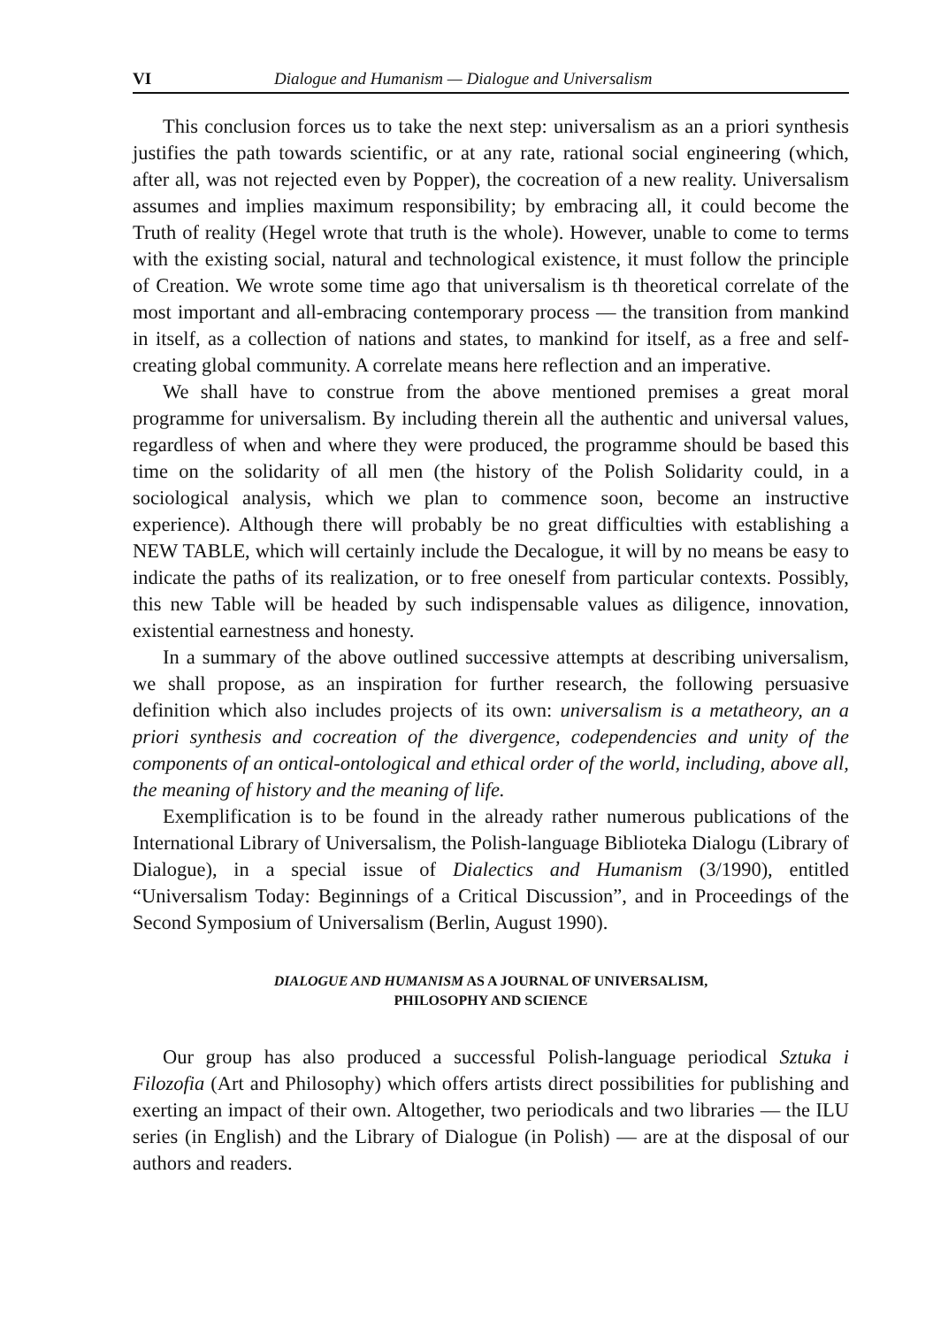VI Dialogue and Humanism — Dialogue and Universalism
This conclusion forces us to take the next step: universalism as an a priori synthesis justifies the path towards scientific, or at any rate, rational social engineering (which, after all, was not rejected even by Popper), the cocreation of a new reality. Universalism assumes and implies maximum responsibility; by embracing all, it could become the Truth of reality (Hegel wrote that truth is the whole). However, unable to come to terms with the existing social, natural and technological existence, it must follow the principle of Creation. We wrote some time ago that universalism is th theoretical correlate of the most important and all-embracing contemporary process — the transition from mankind in itself, as a collection of nations and states, to mankind for itself, as a free and self-creating global community. A correlate means here reflection and an imperative.
We shall have to construe from the above mentioned premises a great moral programme for universalism. By including therein all the authentic and universal values, regardless of when and where they were produced, the programme should be based this time on the solidarity of all men (the history of the Polish Solidarity could, in a sociological analysis, which we plan to commence soon, become an instructive experience). Although there will probably be no great difficulties with establishing a NEW TABLE, which will certainly include the Decalogue, it will by no means be easy to indicate the paths of its realization, or to free oneself from particular contexts. Possibly, this new Table will be headed by such indispensable values as diligence, innovation, existential earnestness and honesty.
In a summary of the above outlined successive attempts at describing universalism, we shall propose, as an inspiration for further research, the following persuasive definition which also includes projects of its own: universalism is a metatheory, an a priori synthesis and cocreation of the divergence, codependencies and unity of the components of an ontical-ontological and ethical order of the world, including, above all, the meaning of history and the meaning of life.
Exemplification is to be found in the already rather numerous publications of the International Library of Universalism, the Polish-language Biblioteka Dialogu (Library of Dialogue), in a special issue of Dialectics and Humanism (3/1990), entitled “Universalism Today: Beginnings of a Critical Discussion”, and in Proceedings of the Second Symposium of Universalism (Berlin, August 1990).
DIALOGUE AND HUMANISM AS A JOURNAL OF UNIVERSALISM,
PHILOSOPHY AND SCIENCE
Our group has also produced a successful Polish-language periodical Sztuka i Filozofia (Art and Philosophy) which offers artists direct possibilities for publishing and exerting an impact of their own. Altogether, two periodicals and two libraries — the ILU series (in English) and the Library of Dialogue (in Polish) — are at the disposal of our authors and readers.